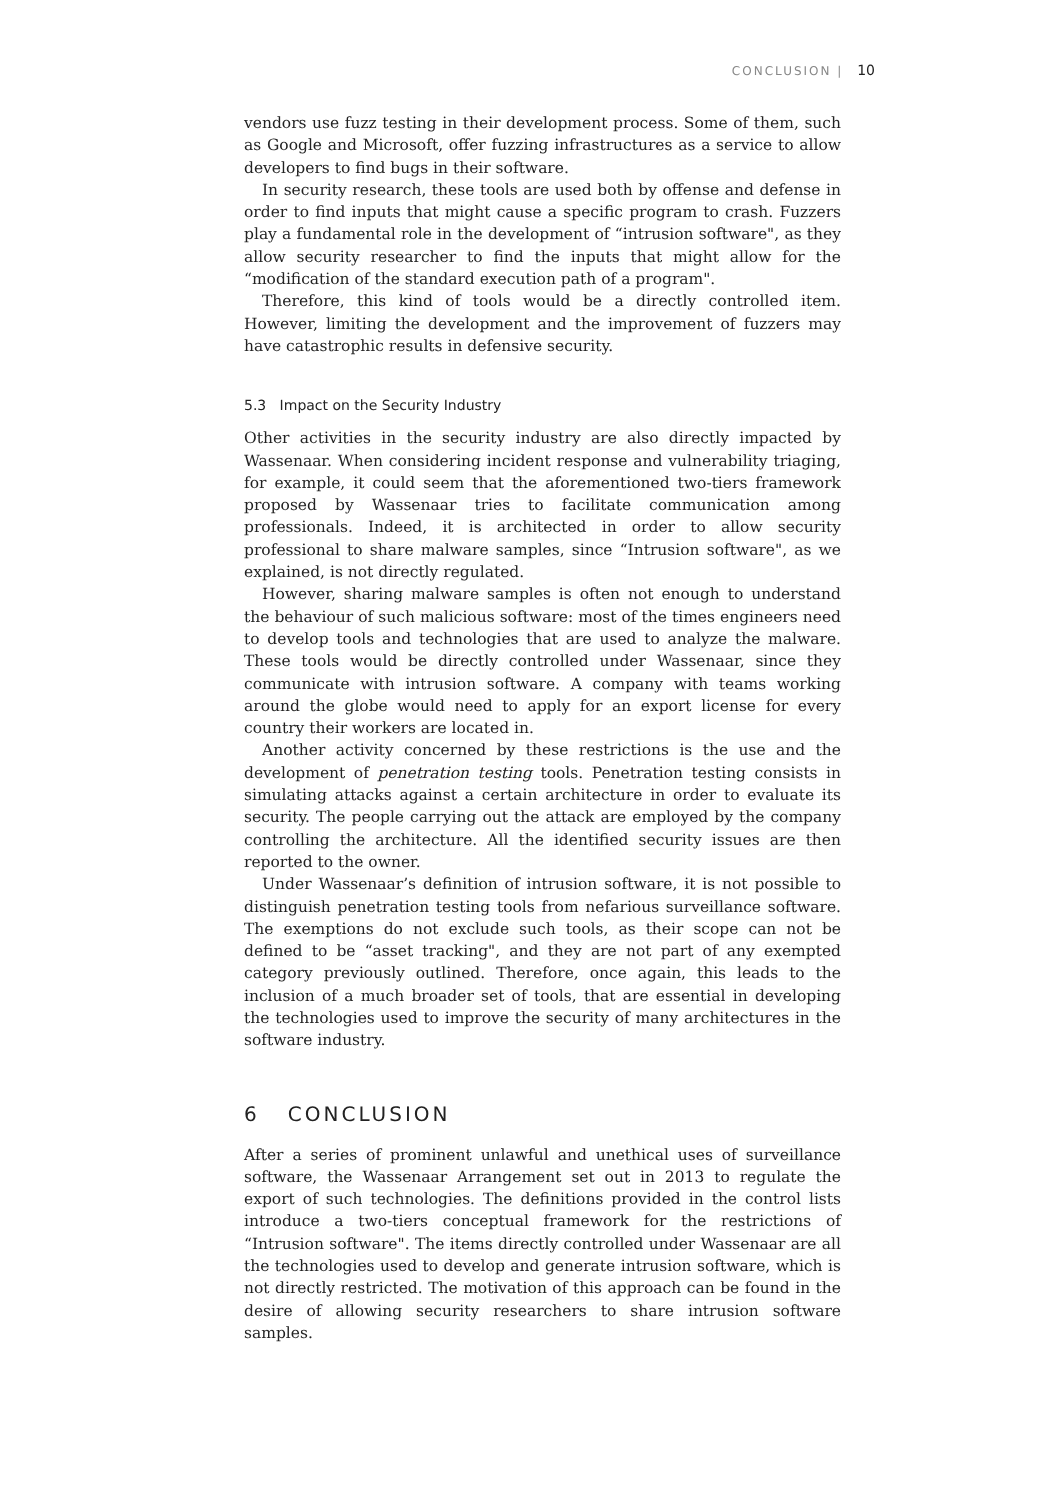CONCLUSION | 10
vendors use fuzz testing in their development process. Some of them, such as Google and Microsoft, offer fuzzing infrastructures as a service to allow developers to find bugs in their software.
In security research, these tools are used both by offense and defense in order to find inputs that might cause a specific program to crash. Fuzzers play a fundamental role in the development of “intrusion software", as they allow security researcher to find the inputs that might allow for the “modification of the standard execution path of a program".
Therefore, this kind of tools would be a directly controlled item. However, limiting the development and the improvement of fuzzers may have catastrophic results in defensive security.
5.3 Impact on the Security Industry
Other activities in the security industry are also directly impacted by Wassenaar. When considering incident response and vulnerability triaging, for example, it could seem that the aforementioned two-tiers framework proposed by Wassenaar tries to facilitate communication among professionals. Indeed, it is architected in order to allow security professional to share malware samples, since “Intrusion software", as we explained, is not directly regulated.
However, sharing malware samples is often not enough to understand the behaviour of such malicious software: most of the times engineers need to develop tools and technologies that are used to analyze the malware. These tools would be directly controlled under Wassenaar, since they communicate with intrusion software. A company with teams working around the globe would need to apply for an export license for every country their workers are located in.
Another activity concerned by these restrictions is the use and the development of penetration testing tools. Penetration testing consists in simulating attacks against a certain architecture in order to evaluate its security. The people carrying out the attack are employed by the company controlling the architecture. All the identified security issues are then reported to the owner.
Under Wassenaar’s definition of intrusion software, it is not possible to distinguish penetration testing tools from nefarious surveillance software. The exemptions do not exclude such tools, as their scope can not be defined to be “asset tracking", and they are not part of any exempted category previously outlined. Therefore, once again, this leads to the inclusion of a much broader set of tools, that are essential in developing the technologies used to improve the security of many architectures in the software industry.
6 CONCLUSION
After a series of prominent unlawful and unethical uses of surveillance software, the Wassenaar Arrangement set out in 2013 to regulate the export of such technologies. The definitions provided in the control lists introduce a two-tiers conceptual framework for the restrictions of “Intrusion software". The items directly controlled under Wassenaar are all the technologies used to develop and generate intrusion software, which is not directly restricted. The motivation of this approach can be found in the desire of allowing security researchers to share intrusion software samples.